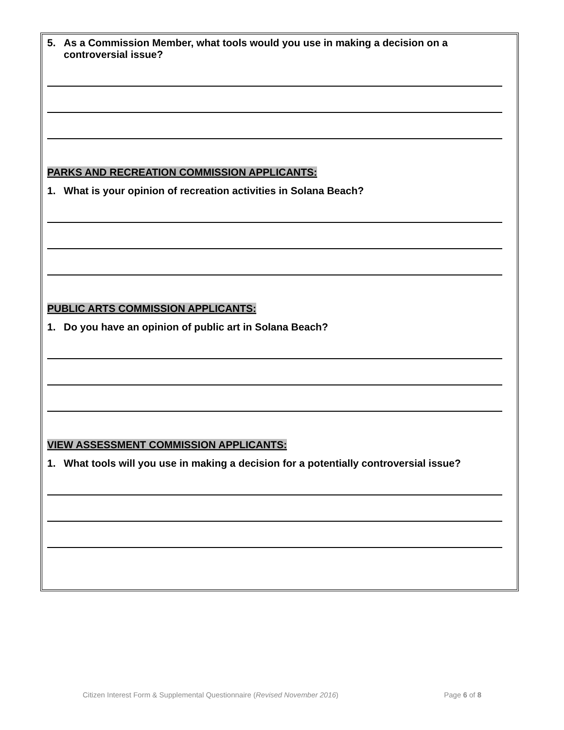5. As a Commission Member, what tools would you use in making a decision on a controversial issue?
PARKS AND RECREATION COMMISSION APPLICANTS:
1. What is your opinion of recreation activities in Solana Beach?
PUBLIC ARTS COMMISSION APPLICANTS:
1. Do you have an opinion of public art in Solana Beach?
VIEW ASSESSMENT COMMISSION APPLICANTS:
1. What tools will you use in making a decision for a potentially controversial issue?
Citizen Interest Form & Supplemental Questionnaire (Revised November 2016) Page 6 of 8